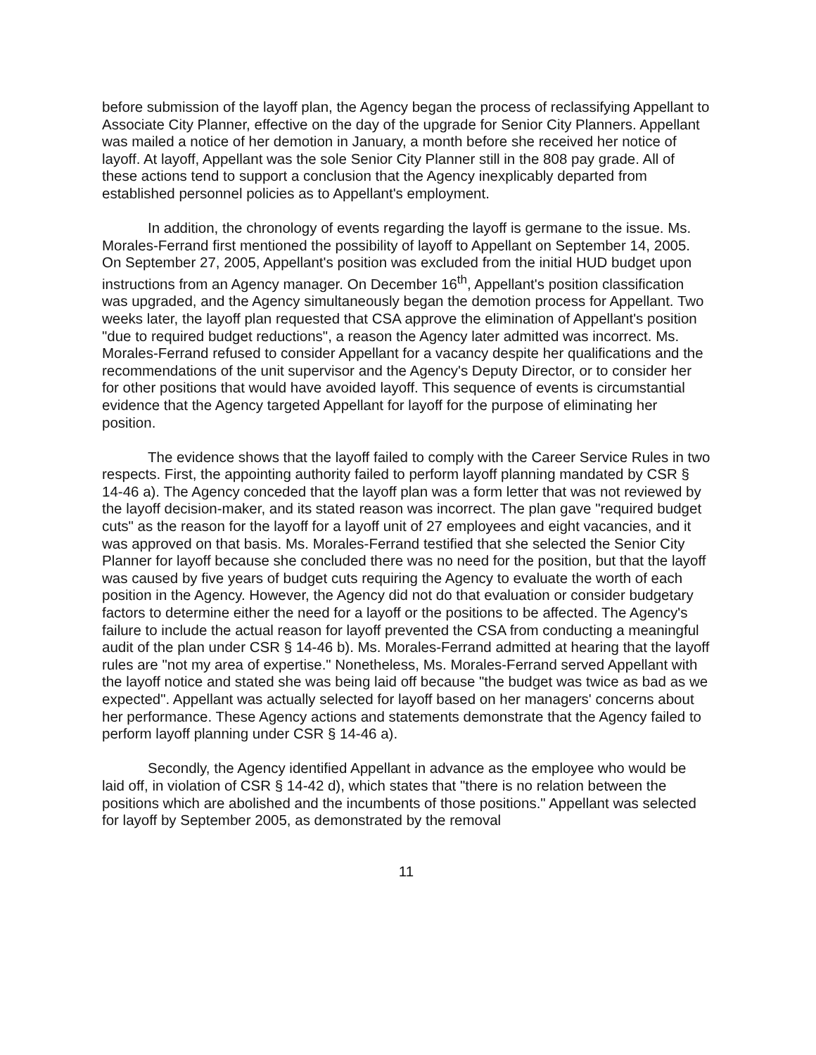before submission of the layoff plan, the Agency began the process of reclassifying Appellant to Associate City Planner, effective on the day of the upgrade for Senior City Planners. Appellant was mailed a notice of her demotion in January, a month before she received her notice of layoff. At layoff, Appellant was the sole Senior City Planner still in the 808 pay grade. All of these actions tend to support a conclusion that the Agency inexplicably departed from established personnel policies as to Appellant's employment.
In addition, the chronology of events regarding the layoff is germane to the issue. Ms. Morales-Ferrand first mentioned the possibility of layoff to Appellant on September 14, 2005. On September 27, 2005, Appellant's position was excluded from the initial HUD budget upon instructions from an Agency manager. On December 16<sup>th</sup>, Appellant's position classification was upgraded, and the Agency simultaneously began the demotion process for Appellant. Two weeks later, the layoff plan requested that CSA approve the elimination of Appellant's position "due to required budget reductions", a reason the Agency later admitted was incorrect. Ms. Morales-Ferrand refused to consider Appellant for a vacancy despite her qualifications and the recommendations of the unit supervisor and the Agency's Deputy Director, or to consider her for other positions that would have avoided layoff. This sequence of events is circumstantial evidence that the Agency targeted Appellant for layoff for the purpose of eliminating her position.
The evidence shows that the layoff failed to comply with the Career Service Rules in two respects. First, the appointing authority failed to perform layoff planning mandated by CSR § 14-46 a). The Agency conceded that the layoff plan was a form letter that was not reviewed by the layoff decision-maker, and its stated reason was incorrect. The plan gave "required budget cuts" as the reason for the layoff for a layoff unit of 27 employees and eight vacancies, and it was approved on that basis. Ms. Morales-Ferrand testified that she selected the Senior City Planner for layoff because she concluded there was no need for the position, but that the layoff was caused by five years of budget cuts requiring the Agency to evaluate the worth of each position in the Agency. However, the Agency did not do that evaluation or consider budgetary factors to determine either the need for a layoff or the positions to be affected. The Agency's failure to include the actual reason for layoff prevented the CSA from conducting a meaningful audit of the plan under CSR § 14-46 b). Ms. Morales-Ferrand admitted at hearing that the layoff rules are "not my area of expertise." Nonetheless, Ms. Morales-Ferrand served Appellant with the layoff notice and stated she was being laid off because "the budget was twice as bad as we expected". Appellant was actually selected for layoff based on her managers' concerns about her performance. These Agency actions and statements demonstrate that the Agency failed to perform layoff planning under CSR § 14-46 a).
Secondly, the Agency identified Appellant in advance as the employee who would be laid off, in violation of CSR § 14-42 d), which states that "there is no relation between the positions which are abolished and the incumbents of those positions." Appellant was selected for layoff by September 2005, as demonstrated by the removal
11